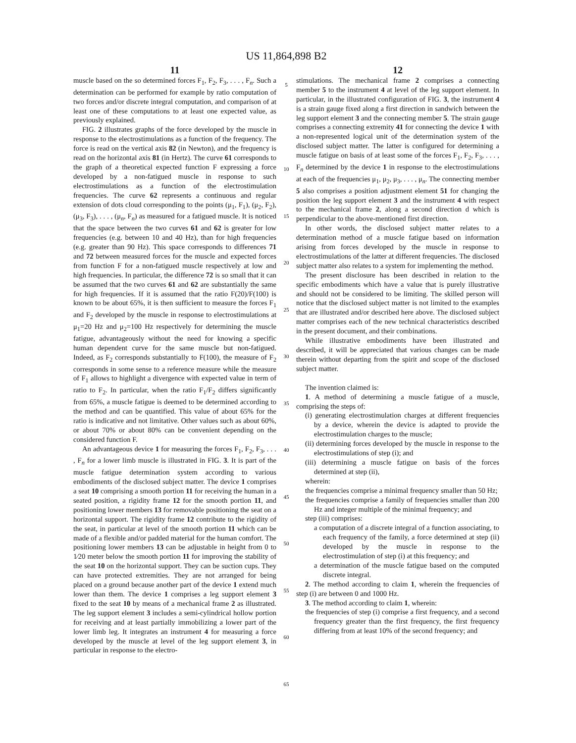US 11,864,898 B2
11
muscle based on the so determined forces F<sub>1</sub>, F<sub>2</sub>, F<sub>3</sub>, . . . , F<sub>n</sub>. Such a determination can be performed for example by ratio computation of two forces and/or discrete integral computation, and comparison of at least one of these computations to at least one expected value, as previously explained.
FIG. 2 illustrates graphs of the force developed by the muscle in response to the electrostimulations as a function of the frequency. The force is read on the vertical axis 82 (in Newton), and the frequency is read on the horizontal axis 81 (in Hertz). The curve 61 corresponds to the graph of a theoretical expected function F expressing a force developed by a non-fatigued muscle in response to such electrostimulations as a function of the electrostimulation frequencies. The curve 62 represents a continuous and regular extension of dots cloud corresponding to the points (μ<sub>1</sub>, F<sub>1</sub>), (μ<sub>2</sub>, F<sub>2</sub>), (μ<sub>3</sub>, F<sub>3</sub>), . . . , (μ<sub>n</sub>, F<sub>n</sub>) as measured for a fatigued muscle. It is noticed that the space between the two curves 61 and 62 is greater for low frequencies (e.g. between 10 and 40 Hz), than for high frequencies (e.g. greater than 90 Hz). This space corresponds to differences 71 and 72 between measured forces for the muscle and expected forces from function F for a non-fatigued muscle respectively at low and high frequencies. In particular, the difference 72 is so small that it can be assumed that the two curves 61 and 62 are substantially the same for high frequencies. If it is assumed that the ratio F(20)/F(100) is known to be about 65%, it is then sufficient to measure the forces F<sub>1</sub> and F<sub>2</sub> developed by the muscle in response to electrostimulations at μ<sub>1</sub>=20 Hz and μ<sub>2</sub>=100 Hz respectively for determining the muscle fatigue, advantageously without the need for knowing a specific human dependent curve for the same muscle but non-fatigued. Indeed, as F<sub>2</sub> corresponds substantially to F(100), the measure of F<sub>2</sub> corresponds in some sense to a reference measure while the measure of F<sub>1</sub> allows to highlight a divergence with expected value in term of ratio to F<sub>2</sub>. In particular, when the ratio F<sub>1</sub>/F<sub>2</sub> differs significantly from 65%, a muscle fatigue is deemed to be determined according to the method and can be quantified. This value of about 65% for the ratio is indicative and not limitative. Other values such as about 60%, or about 70% or about 80% can be convenient depending on the considered function F.
An advantageous device 1 for measuring the forces F<sub>1</sub>, F<sub>2</sub>, F<sub>3</sub>, . . . , F<sub>n</sub> for a lower limb muscle is illustrated in FIG. 3. It is part of the muscle fatigue determination system according to various embodiments of the disclosed subject matter. The device 1 comprises a seat 10 comprising a smooth portion 11 for receiving the human in a seated position, a rigidity frame 12 for the smooth portion 11, and positioning lower members 13 for removable positioning the seat on a horizontal support. The rigidity frame 12 contribute to the rigidity of the seat, in particular at level of the smooth portion 11 which can be made of a flexible and/or padded material for the human comfort. The positioning lower members 13 can be adjustable in height from 0 to 1⁄20 meter below the smooth portion 11 for improving the stability of the seat 10 on the horizontal support. They can be suction cups. They can have protected extremities. They are not arranged for being placed on a ground because another part of the device 1 extend much lower than them. The device 1 comprises a leg support element 3 fixed to the seat 10 by means of a mechanical frame 2 as illustrated. The leg support element 3 includes a semi-cylindrical hollow portion for receiving and at least partially immobilizing a lower part of the lower limb leg. It integrates an instrument 4 for measuring a force developed by the muscle at level of the leg support element 3, in particular in response to the electro-
5
10
15
20
25
30
35
40
45
50
55
60
65
12
stimulations. The mechanical frame 2 comprises a connecting member 5 to the instrument 4 at level of the leg support element. In particular, in the illustrated configuration of FIG. 3, the instrument 4 is a strain gauge fixed along a first direction in sandwich between the leg support element 3 and the connecting member 5. The strain gauge comprises a connecting extremity 41 for connecting the device 1 with a non-represented logical unit of the determination system of the disclosed subject matter. The latter is configured for determining a muscle fatigue on basis of at least some of the forces F<sub>1</sub>, F<sub>2</sub>, F<sub>3</sub>, . . . , F<sub>n</sub> determined by the device 1 in response to the electrostimulations at each of the frequencies μ<sub>1</sub>, μ<sub>2</sub>, μ<sub>3</sub>, . . . , μ<sub>n</sub>. The connecting member 5 also comprises a position adjustment element 51 for changing the position the leg support element 3 and the instrument 4 with respect to the mechanical frame 2, along a second direction d which is perpendicular to the above-mentioned first direction.
In other words, the disclosed subject matter relates to a determination method of a muscle fatigue based on information arising from forces developed by the muscle in response to electrostimulations of the latter at different frequencies. The disclosed subject matter also relates to a system for implementing the method.
The present disclosure has been described in relation to the specific embodiments which have a value that is purely illustrative and should not be considered to be limiting. The skilled person will notice that the disclosed subject matter is not limited to the examples that are illustrated and/or described here above. The disclosed subject matter comprises each of the new technical characteristics described in the present document, and their combinations.
While illustrative embodiments have been illustrated and described, it will be appreciated that various changes can be made therein without departing from the spirit and scope of the disclosed subject matter.
The invention claimed is:
1. A method of determining a muscle fatigue of a muscle, comprising the steps of:
(i) generating electrostimulation charges at different frequencies by a device, wherein the device is adapted to provide the electrostimulation charges to the muscle;
(ii) determining forces developed by the muscle in response to the electrostimulations of step (i); and
(iii) determining a muscle fatigue on basis of the forces determined at step (ii),
wherein:
the frequencies comprise a minimal frequency smaller than 50 Hz;
the frequencies comprise a family of frequencies smaller than 200 Hz and integer multiple of the minimal frequency; and
step (iii) comprises:
a computation of a discrete integral of a function associating, to each frequency of the family, a force determined at step (ii) developed by the muscle in response to the electrostimulation of step (i) at this frequency; and
a determination of the muscle fatigue based on the computed discrete integral.
2. The method according to claim 1, wherein the frequencies of step (i) are between 0 and 1000 Hz.
3. The method according to claim 1, wherein:
the frequencies of step (i) comprise a first frequency, and a second frequency greater than the first frequency, the first frequency differing from at least 10% of the second frequency; and